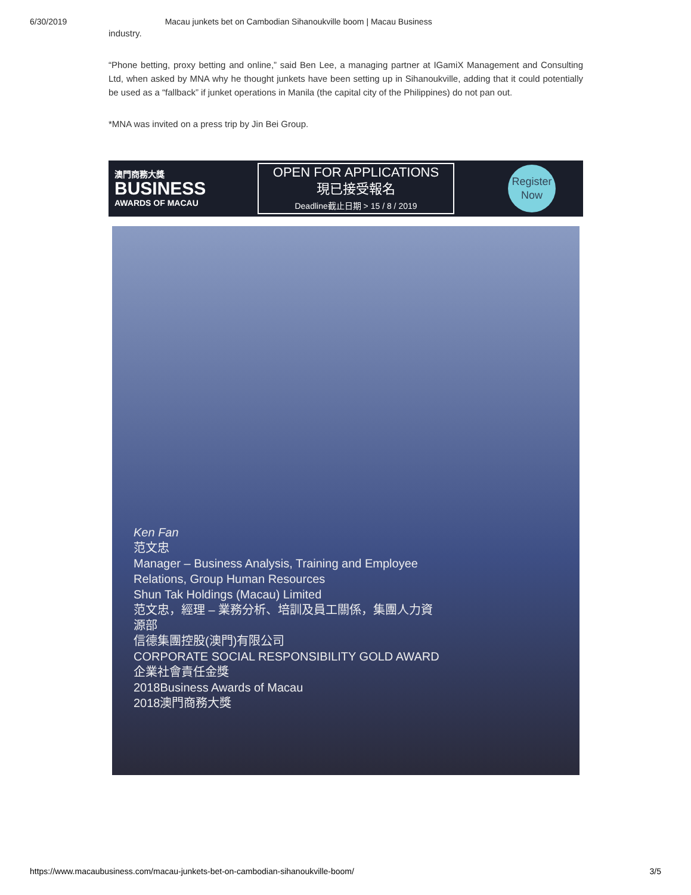6/30/2019 Macau junkets bet on Cambodian Sihanoukville boom | Macau Business
industry.
“Phone betting, proxy betting and online,” said Ben Lee, a managing partner at IGamiX Management and Consulting Ltd, when asked by MNA why he thought junkets have been setting up in Sihanoukville, adding that it could potentially be used as a “fallback” if junket operations in Manila (the capital city of the Philippines) do not pan out.
*MNA was invited on a press trip by Jin Bei Group.
澳門商務大獎
BUSINESS
AWARDS OF MACAU
OPEN FOR APPLICATIONS
現已接受報名
Deadline截止日期 > 15 / 8 / 2019
Register
Now
Ken Fan
范文忠
Manager – Business Analysis, Training and Employee
Relations, Group Human Resources
Shun Tak Holdings (Macau) Limited
范文忠，經理 – 業務分析、培訓及員工關係，集團人力資
源部
信德集團控股(澳門)有限公司
CORPORATE SOCIAL RESPONSIBILITY GOLD AWARD
企業社會責任金獎
2018Business Awards of Macau
2018澳門商務大獎
https://www.macaubusiness.com/macau-junkets-bet-on-cambodian-sihanoukville-boom/ 3/5